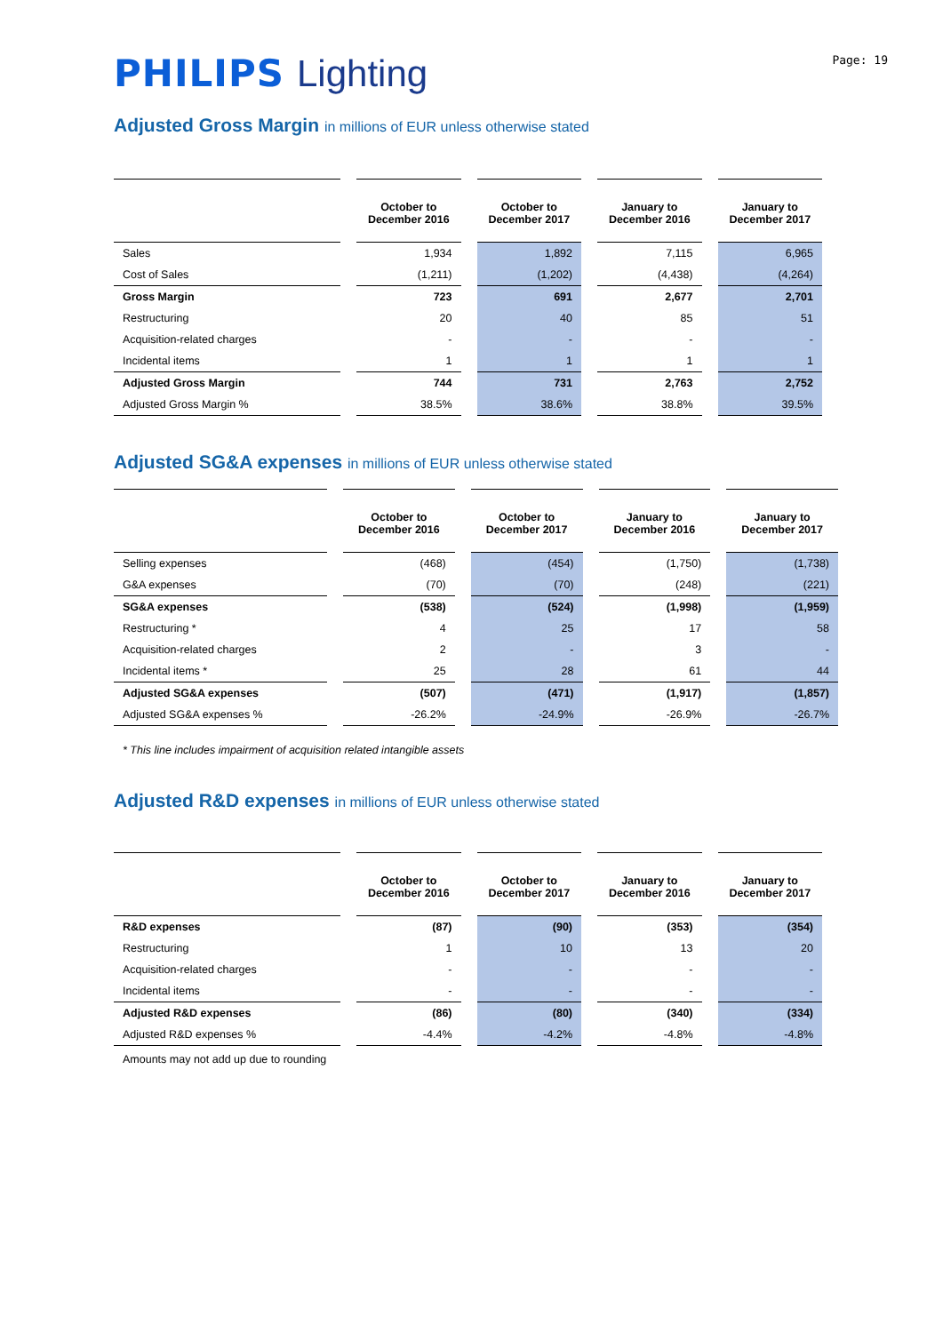Page: 19
PHILIPS Lighting
Adjusted Gross Margin in millions of EUR unless otherwise stated
| | | October to December 2016 | | October to December 2017 | | January to December 2016 | | January to December 2017 |
| --- | --- | --- | --- | --- | --- | --- | --- | --- |
| Sales | | 1,934 | | 1,892 | | 7,115 | | 6,965 |
| Cost of Sales | | (1,211) | | (1,202) | | (4,438) | | (4,264) |
| Gross Margin | | 723 | | 691 | | 2,677 | | 2,701 |
| Restructuring | | 20 | | 40 | | 85 | | 51 |
| Acquisition-related charges | | - | | - | | - | | - |
| Incidental items | | 1 | | 1 | | 1 | | 1 |
| Adjusted Gross Margin | | 744 | | 731 | | 2,763 | | 2,752 |
| Adjusted Gross Margin % | | 38.5% | | 38.6% | | 38.8% | | 39.5% |
Adjusted SG&A expenses in millions of EUR unless otherwise stated
| | | October to December 2016 | | October to December 2017 | | January to December 2016 | | January to December 2017 |
| --- | --- | --- | --- | --- | --- | --- | --- | --- |
| Selling expenses | | (468) | | (454) | | (1,750) | | (1,738) |
| G&A expenses | | (70) | | (70) | | (248) | | (221) |
| SG&A expenses | | (538) | | (524) | | (1,998) | | (1,959) |
| Restructuring * | | 4 | | 25 | | 17 | | 58 |
| Acquisition-related charges | | 2 | | - | | 3 | | - |
| Incidental items * | | 25 | | 28 | | 61 | | 44 |
| Adjusted SG&A expenses | | (507) | | (471) | | (1,917) | | (1,857) |
| Adjusted SG&A expenses % | | -26.2% | | -24.9% | | -26.9% | | -26.7% |
* This line includes impairment of acquisition related intangible assets
Adjusted R&D expenses in millions of EUR unless otherwise stated
| | | October to December 2016 | | October to December 2017 | | January to December 2016 | | January to December 2017 |
| --- | --- | --- | --- | --- | --- | --- | --- | --- |
| R&D expenses | | (87) | | (90) | | (353) | | (354) |
| Restructuring | | 1 | | 10 | | 13 | | 20 |
| Acquisition-related charges | | - | | - | | - | | - |
| Incidental items | | - | | - | | - | | - |
| Adjusted R&D expenses | | (86) | | (80) | | (340) | | (334) |
| Adjusted R&D expenses % | | -4.4% | | -4.2% | | -4.8% | | -4.8% |
Amounts may not add up due to rounding